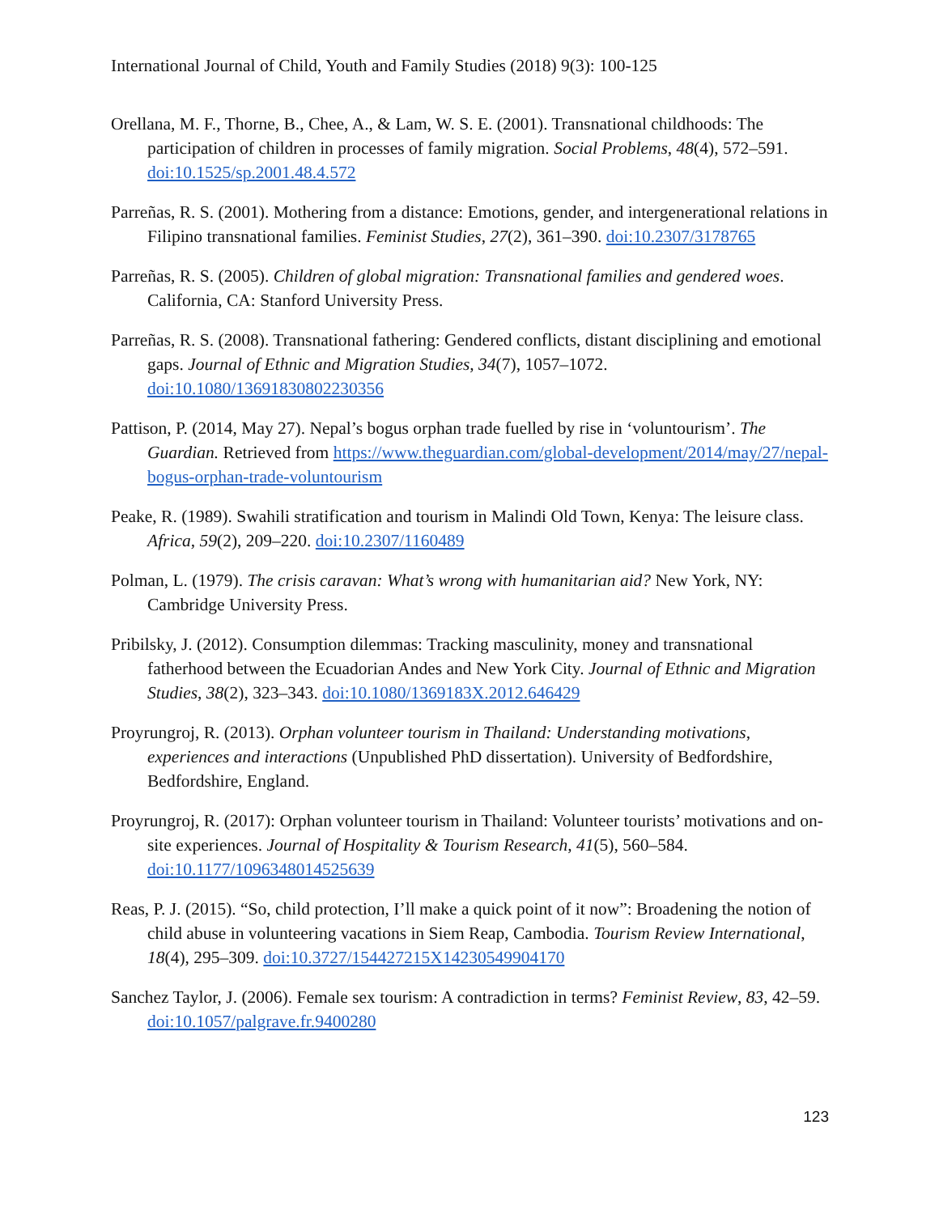International Journal of Child, Youth and Family Studies (2018) 9(3): 100-125
Orellana, M. F., Thorne, B., Chee, A., & Lam, W. S. E. (2001). Transnational childhoods: The participation of children in processes of family migration. Social Problems, 48(4), 572–591. doi:10.1525/sp.2001.48.4.572
Parreñas, R. S. (2001). Mothering from a distance: Emotions, gender, and intergenerational relations in Filipino transnational families. Feminist Studies, 27(2), 361–390. doi:10.2307/3178765
Parreñas, R. S. (2005). Children of global migration: Transnational families and gendered woes. California, CA: Stanford University Press.
Parreñas, R. S. (2008). Transnational fathering: Gendered conflicts, distant disciplining and emotional gaps. Journal of Ethnic and Migration Studies, 34(7), 1057–1072. doi:10.1080/13691830802230356
Pattison, P. (2014, May 27). Nepal’s bogus orphan trade fuelled by rise in ‘voluntourism’. The Guardian. Retrieved from https://www.theguardian.com/global-development/2014/may/27/nepal-bogus-orphan-trade-voluntourism
Peake, R. (1989). Swahili stratification and tourism in Malindi Old Town, Kenya: The leisure class. Africa, 59(2), 209–220. doi:10.2307/1160489
Polman, L. (1979). The crisis caravan: What’s wrong with humanitarian aid? New York, NY: Cambridge University Press.
Pribilsky, J. (2012). Consumption dilemmas: Tracking masculinity, money and transnational fatherhood between the Ecuadorian Andes and New York City. Journal of Ethnic and Migration Studies, 38(2), 323–343. doi:10.1080/1369183X.2012.646429
Proyrungroj, R. (2013). Orphan volunteer tourism in Thailand: Understanding motivations, experiences and interactions (Unpublished PhD dissertation). University of Bedfordshire, Bedfordshire, England.
Proyrungroj, R. (2017): Orphan volunteer tourism in Thailand: Volunteer tourists’ motivations and on-site experiences. Journal of Hospitality & Tourism Research, 41(5), 560–584. doi:10.1177/1096348014525639
Reas, P. J. (2015). “So, child protection, I’ll make a quick point of it now”: Broadening the notion of child abuse in volunteering vacations in Siem Reap, Cambodia. Tourism Review International, 18(4), 295–309. doi:10.3727/154427215X14230549904170
Sanchez Taylor, J. (2006). Female sex tourism: A contradiction in terms? Feminist Review, 83, 42–59. doi:10.1057/palgrave.fr.9400280
123